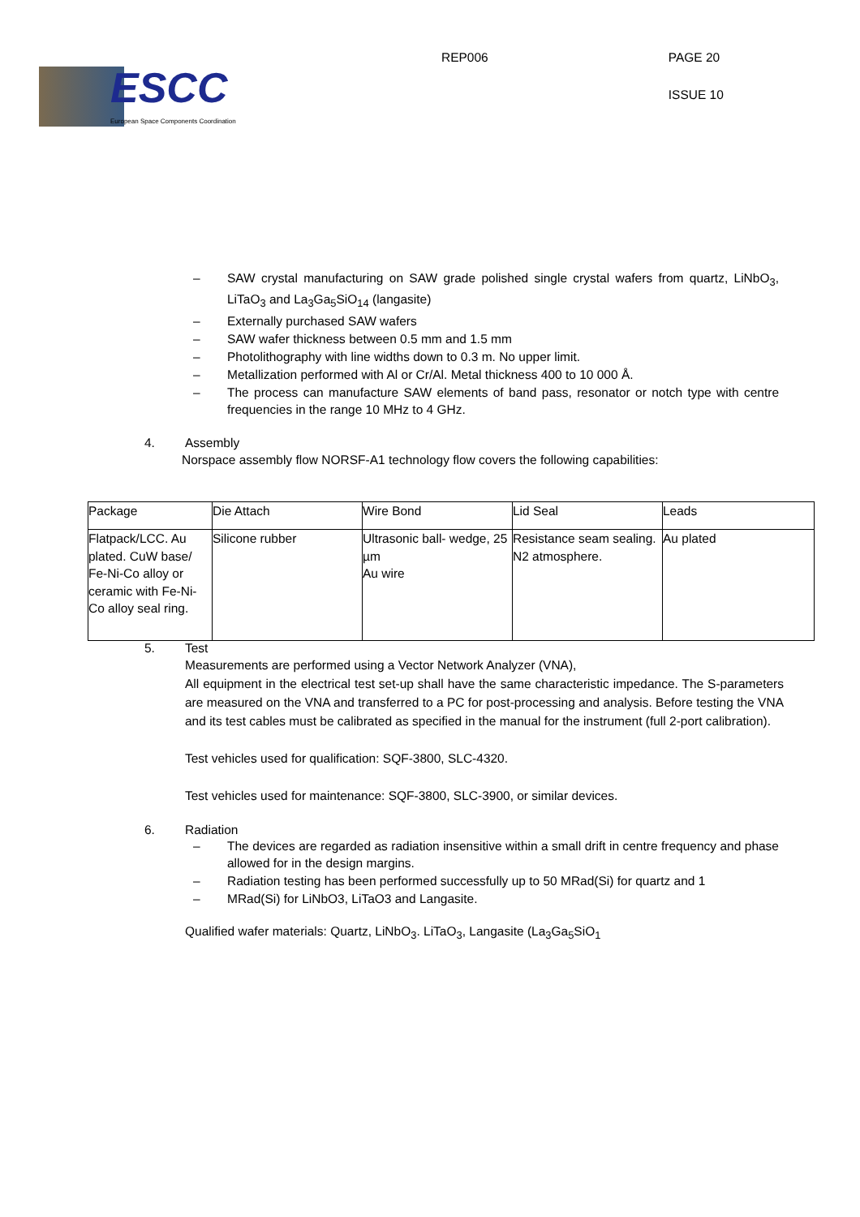ESCC
European Space Components Coordination
REP006
PAGE 20
ISSUE 10
– SAW crystal manufacturing on SAW grade polished single crystal wafers from quartz, LiNbO<sub>3</sub>, LiTaO<sub>3</sub> and La<sub>3</sub>Ga<sub>5</sub>SiO<sub>14</sub> (langasite)
– Externally purchased SAW wafers
– SAW wafer thickness between 0.5 mm and 1.5 mm
– Photolithography with line widths down to 0.3 m. No upper limit.
– Metallization performed with Al or Cr/Al. Metal thickness 400 to 10 000 Å.
– The process can manufacture SAW elements of band pass, resonator or notch type with centre frequencies in the range 10 MHz to 4 GHz.
4. Assembly
Norspace assembly flow NORSF-A1 technology flow covers the following capabilities:
| Package | Die Attach | Wire Bond | Lid Seal | Leads |
| --- | --- | --- | --- | --- |
| Flatpack/LCC. Au plated. CuW base/ Fe-Ni-Co alloy or ceramic with Fe-Ni-Co alloy seal ring. | Silicone rubber | Ultrasonic ball- wedge, 25 µm Au wire | Resistance seam sealing. N2 atmosphere. | Au plated |
5. Test
Measurements are performed using a Vector Network Analyzer (VNA),
All equipment in the electrical test set-up shall have the same characteristic impedance. The S-parameters are measured on the VNA and transferred to a PC for post-processing and analysis. Before testing the VNA and its test cables must be calibrated as specified in the manual for the instrument (full 2-port calibration).
Test vehicles used for qualification: SQF-3800, SLC-4320.
Test vehicles used for maintenance: SQF-3800, SLC-3900, or similar devices.
6. Radiation
– The devices are regarded as radiation insensitive within a small drift in centre frequency and phase allowed for in the design margins.
– Radiation testing has been performed successfully up to 50 MRad(Si) for quartz and 1
– MRad(Si) for LiNbO3, LiTaO3 and Langasite.
Qualified wafer materials: Quartz, LiNbO<sub>3</sub>. LiTaO<sub>3</sub>, Langasite (La<sub>3</sub>Ga<sub>5</sub>SiO<sub>1</sub>